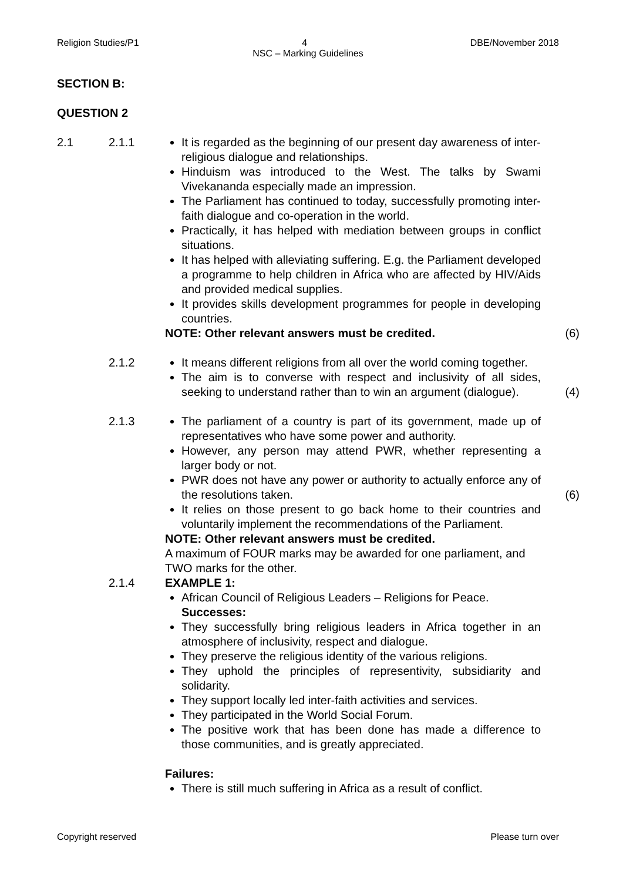Religion Studies/P1 4 DBE/November 2018
NSC – Marking Guidelines
SECTION B:
QUESTION 2
2.1 2.1.1 It is regarded as the beginning of our present day awareness of inter-religious dialogue and relationships.
Hinduism was introduced to the West. The talks by Swami Vivekananda especially made an impression.
The Parliament has continued to today, successfully promoting inter-faith dialogue and co-operation in the world.
Practically, it has helped with mediation between groups in conflict situations.
It has helped with alleviating suffering. E.g. the Parliament developed a programme to help children in Africa who are affected by HIV/Aids and provided medical supplies.
It provides skills development programmes for people in developing countries.
NOTE: Other relevant answers must be credited.
(6)
2.1.2 It means different religions from all over the world coming together.
The aim is to converse with respect and inclusivity of all sides, seeking to understand rather than to win an argument (dialogue).
(4)
2.1.3 The parliament of a country is part of its government, made up of representatives who have some power and authority.
However, any person may attend PWR, whether representing a larger body or not.
PWR does not have any power or authority to actually enforce any of the resolutions taken.
It relies on those present to go back home to their countries and voluntarily implement the recommendations of the Parliament.
NOTE: Other relevant answers must be credited.
A maximum of FOUR marks may be awarded for one parliament, and TWO marks for the other.
(6)
2.1.4 EXAMPLE 1:
African Council of Religious Leaders – Religions for Peace.
Successes:
They successfully bring religious leaders in Africa together in an atmosphere of inclusivity, respect and dialogue.
They preserve the religious identity of the various religions.
They uphold the principles of representivity, subsidiarity and solidarity.
They support locally led inter-faith activities and services.
They participated in the World Social Forum.
The positive work that has been done has made a difference to those communities, and is greatly appreciated.
Failures:
There is still much suffering in Africa as a result of conflict.
Copyright reserved Please turn over